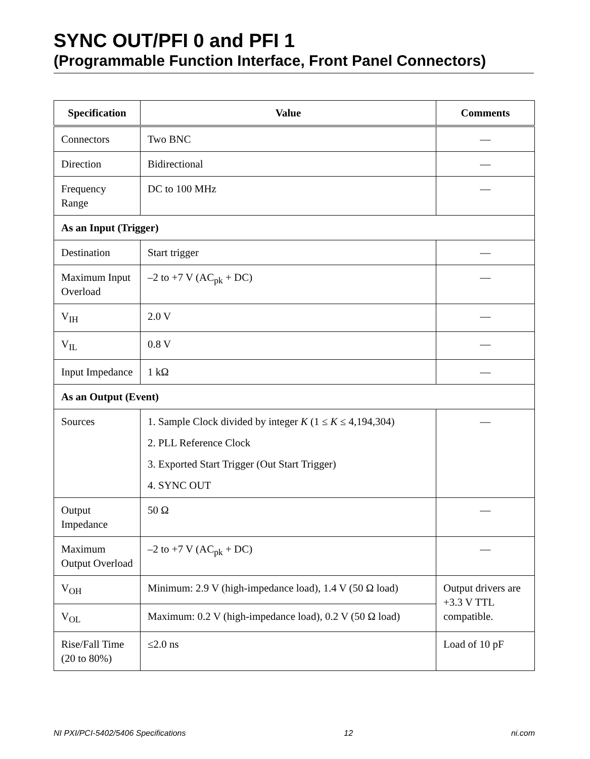SYNC OUT/PFI 0 and PFI 1
(Programmable Function Interface, Front Panel Connectors)
| Specification | Value | Comments |
| --- | --- | --- |
| Connectors | Two BNC | — |
| Direction | Bidirectional | — |
| Frequency Range | DC to 100 MHz | — |
| As an Input (Trigger) | | |
| Destination | Start trigger | — |
| Maximum Input Overload | –2 to +7 V (AC<sub>pk</sub> + DC) | — |
| V<sub>IH</sub> | 2.0 V | — |
| V<sub>IL</sub> | 0.8 V | — |
| Input Impedance | 1 kΩ | — |
| As an Output (Event) | | |
| Sources | 1. Sample Clock divided by integer K (1 ≤ K ≤ 4,194,304) 2. PLL Reference Clock 3. Exported Start Trigger (Out Start Trigger) 4. SYNC OUT | — |
| Output Impedance | 50 Ω | — |
| Maximum Output Overload | –2 to +7 V (AC<sub>pk</sub> + DC) | — |
| V<sub>OH</sub> | Minimum: 2.9 V (high-impedance load), 1.4 V (50 Ω load) | Output drivers are +3.3 V TTL compatible. |
| V<sub>OL</sub> | Maximum: 0.2 V (high-impedance load), 0.2 V (50 Ω load) | |
| Rise/Fall Time (20 to 80%) | ≤2.0 ns | Load of 10 pF |
NI PXI/PCI-5402/5406 Specifications 12 ni.com